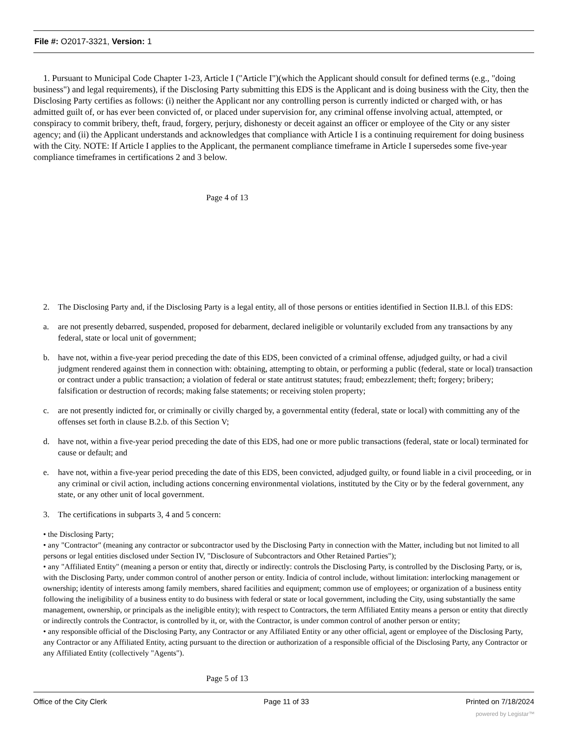File #: O2017-3321, Version: 1
1. Pursuant to Municipal Code Chapter 1-23, Article I ("Article I")(which the Applicant should consult for defined terms (e.g., "doing business") and legal requirements), if the Disclosing Party submitting this EDS is the Applicant and is doing business with the City, then the Disclosing Party certifies as follows: (i) neither the Applicant nor any controlling person is currently indicted or charged with, or has admitted guilt of, or has ever been convicted of, or placed under supervision for, any criminal offense involving actual, attempted, or conspiracy to commit bribery, theft, fraud, forgery, perjury, dishonesty or deceit against an officer or employee of the City or any sister agency; and (ii) the Applicant understands and acknowledges that compliance with Article I is a continuing requirement for doing business with the City. NOTE: If Article I applies to the Applicant, the permanent compliance timeframe in Article I supersedes some five-year compliance timeframes in certifications 2 and 3 below.
Page 4 of 13
2. The Disclosing Party and, if the Disclosing Party is a legal entity, all of those persons or entities identified in Section II.B.l. of this EDS:
a. are not presently debarred, suspended, proposed for debarment, declared ineligible or voluntarily excluded from any transactions by any federal, state or local unit of government;
b. have not, within a five-year period preceding the date of this EDS, been convicted of a criminal offense, adjudged guilty, or had a civil judgment rendered against them in connection with: obtaining, attempting to obtain, or performing a public (federal, state or local) transaction or contract under a public transaction; a violation of federal or state antitrust statutes; fraud; embezzlement; theft; forgery; bribery; falsification or destruction of records; making false statements; or receiving stolen property;
c. are not presently indicted for, or criminally or civilly charged by, a governmental entity (federal, state or local) with committing any of the offenses set forth in clause B.2.b. of this Section V;
d. have not, within a five-year period preceding the date of this EDS, had one or more public transactions (federal, state or local) terminated for cause or default; and
e. have not, within a five-year period preceding the date of this EDS, been convicted, adjudged guilty, or found liable in a civil proceeding, or in any criminal or civil action, including actions concerning environmental violations, instituted by the City or by the federal government, any state, or any other unit of local government.
3. The certifications in subparts 3, 4 and 5 concern:
• the Disclosing Party;
• any "Contractor" (meaning any contractor or subcontractor used by the Disclosing Party in connection with the Matter, including but not limited to all persons or legal entities disclosed under Section IV, "Disclosure of Subcontractors and Other Retained Parties");
• any "Affiliated Entity" (meaning a person or entity that, directly or indirectly: controls the Disclosing Party, is controlled by the Disclosing Party, or is, with the Disclosing Party, under common control of another person or entity. Indicia of control include, without limitation: interlocking management or ownership; identity of interests among family members, shared facilities and equipment; common use of employees; or organization of a business entity following the ineligibility of a business entity to do business with federal or state or local government, including the City, using substantially the same management, ownership, or principals as the ineligible entity); with respect to Contractors, the term Affiliated Entity means a person or entity that directly or indirectly controls the Contractor, is controlled by it, or, with the Contractor, is under common control of another person or entity;
• any responsible official of the Disclosing Party, any Contractor or any Affiliated Entity or any other official, agent or employee of the Disclosing Party, any Contractor or any Affiliated Entity, acting pursuant to the direction or authorization of a responsible official of the Disclosing Party, any Contractor or any Affiliated Entity (collectively "Agents").
Page 5 of 13
Office of the City Clerk Page 11 of 33 Printed on 7/18/2024
powered by Legistar™